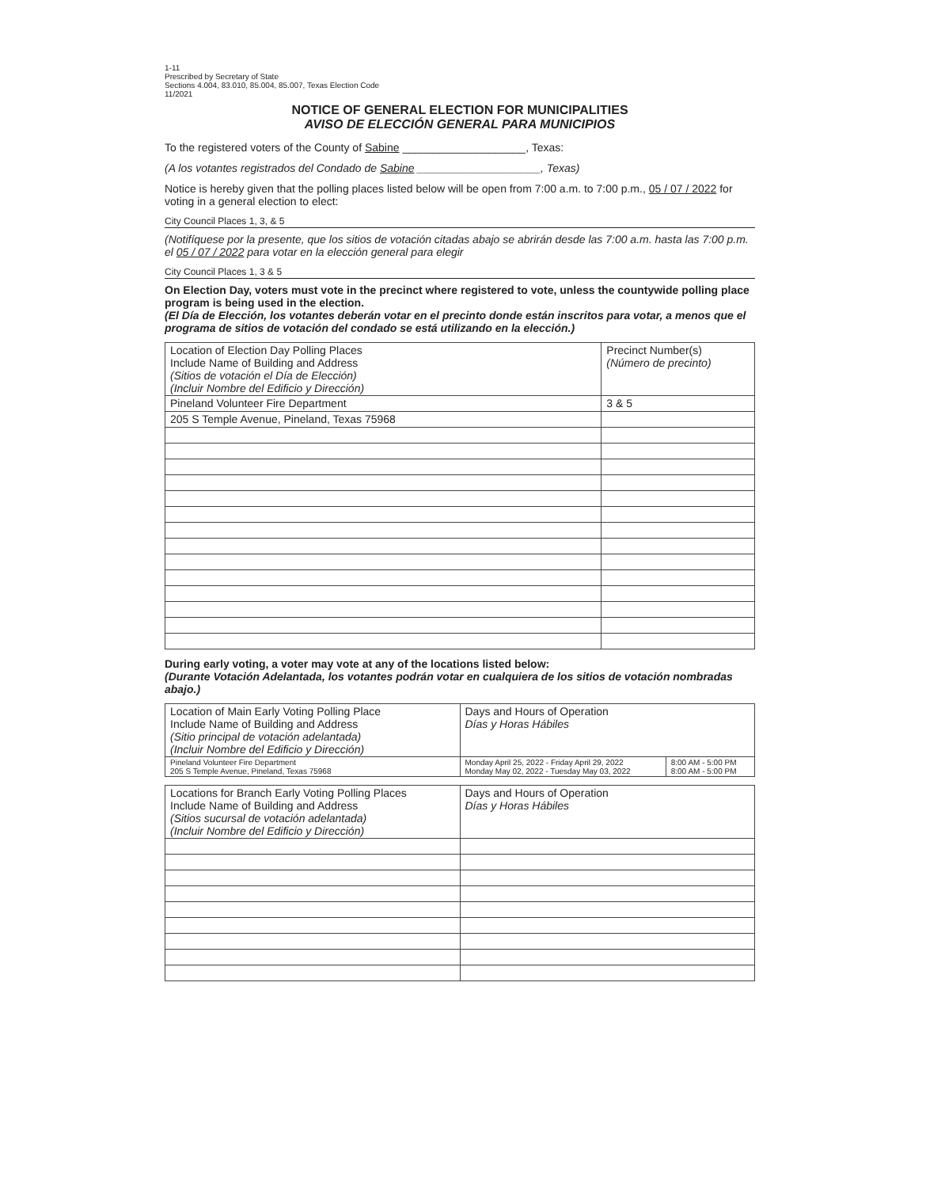1-11
Prescribed by Secretary of State
Sections 4.004, 83.010, 85.004, 85.007, Texas Election Code
11/2021
NOTICE OF GENERAL ELECTION FOR MUNICIPALITIES
AVISO DE ELECCIÓN GENERAL PARA MUNICIPIOS
To the registered voters of the County of Sabine ____________________, Texas:
(A los votantes registrados del Condado de Sabine ____________________, Texas)
Notice is hereby given that the polling places listed below will be open from 7:00 a.m. to 7:00 p.m., 05 / 07 / 2022 for voting in a general election to elect:
City Council Places 1, 3, & 5
(Notifíquese por la presente, que los sitios de votación citadas abajo se abrirán desde las 7:00 a.m. hasta las 7:00 p.m. el 05 / 07 / 2022 para votar en la elección general para elegir
City Council Places 1, 3 & 5
On Election Day, voters must vote in the precinct where registered to vote, unless the countywide polling place program is being used in the election.
(El Día de Elección, los votantes deberán votar en el precinto donde están inscritos para votar, a menos que el programa de sitios de votación del condado se está utilizando en la elección.)
| Location of Election Day Polling Places Include Name of Building and Address (Sitios de votación el Día de Elección) (Incluir Nombre del Edificio y Dirección) | Precinct Number(s) (Número de precinto) |
| Pineland Volunteer Fire Department | 3 & 5 |
| 205 S Temple Avenue, Pineland, Texas 75968 | |
During early voting, a voter may vote at any of the locations listed below:
(Durante Votación Adelantada, los votantes podrán votar en cualquiera de los sitios de votación nombradas abajo.)
| Location of Main Early Voting Polling Place Include Name of Building and Address (Sitio principal de votación adelantada) (Incluir Nombre del Edificio y Dirección) | Days and Hours of Operation Días y Horas Hábiles | |
| Pineland Volunteer Fire Department 205 S Temple Avenue, Pineland, Texas 75968 | Monday April 25, 2022 - Friday April 29, 2022 Monday May 02, 2022 - Tuesday May 03, 2022 | 8:00 AM - 5:00 PM 8:00 AM - 5:00 PM |
| Locations for Branch Early Voting Polling Places Include Name of Building and Address (Sitios sucursal de votación adelantada) (Incluir Nombre del Edificio y Dirección) | Days and Hours of Operation Días y Horas Hábiles |